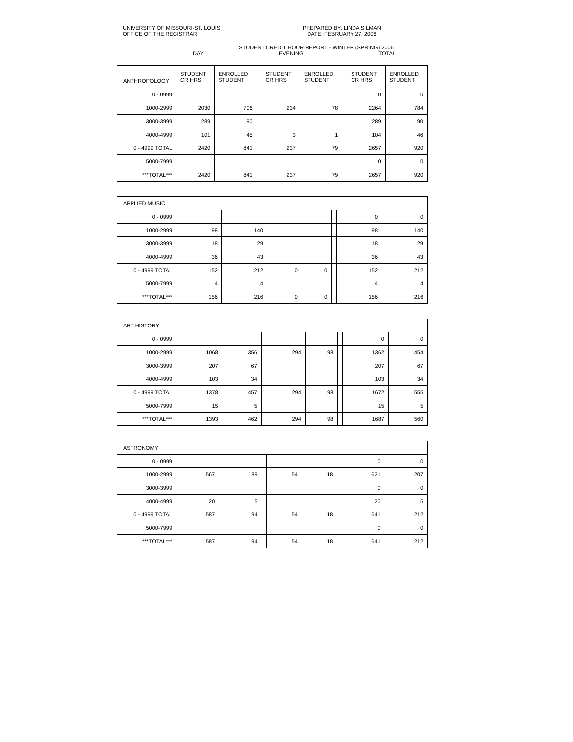UNIVERSITY OF MISSOURI-ST. LOUIS
OFFICE OF THE REGISTRAR
PREPARED BY: LINDA SILMAN
DATE: FEBRUARY 27, 2006
STUDENT CREDIT HOUR REPORT - WINTER (SPRING) 2006
DAY EVENING TOTAL
| ANTHROPOLOGY | STUDENT CR HRS | ENROLLED STUDENT | | STUDENT CR HRS | ENROLLED STUDENT | | STUDENT CR HRS | ENROLLED STUDENT |
| 0 - 0999 | | | | | | | 0 | 0 |
| 1000-2999 | 2030 | 706 | | 234 | 78 | | 2264 | 784 |
| 3000-3999 | 289 | 90 | | | | | 289 | 90 |
| 4000-4999 | 101 | 45 | | 3 | 1 | | 104 | 46 |
| 0 - 4999 TOTAL | 2420 | 841 | | 237 | 79 | | 2657 | 920 |
| 5000-7999 | | | | | | | 0 | 0 |
| ***TOTAL*** | 2420 | 841 | | 237 | 79 | | 2657 | 920 |
| APPLIED MUSIC | | | | | | | | |
| 0 - 0999 | | | | | | | 0 | 0 |
| 1000-2999 | 98 | 140 | | | | | 98 | 140 |
| 3000-3999 | 18 | 29 | | | | | 18 | 29 |
| 4000-4999 | 36 | 43 | | | | | 36 | 43 |
| 0 - 4999 TOTAL | 152 | 212 | | 0 | 0 | | 152 | 212 |
| 5000-7999 | 4 | 4 | | | | | 4 | 4 |
| ***TOTAL*** | 156 | 216 | | 0 | 0 | | 156 | 216 |
| ART HISTORY | | | | | | | | |
| 0 - 0999 | | | | | | | 0 | 0 |
| 1000-2999 | 1068 | 356 | | 294 | 98 | | 1362 | 454 |
| 3000-3999 | 207 | 67 | | | | | 207 | 67 |
| 4000-4999 | 103 | 34 | | | | | 103 | 34 |
| 0 - 4999 TOTAL | 1378 | 457 | | 294 | 98 | | 1672 | 555 |
| 5000-7999 | 15 | 5 | | | | | 15 | 5 |
| ***TOTAL*** | 1393 | 462 | | 294 | 98 | | 1687 | 560 |
| ASTRONOMY | | | | | | | | |
| 0 - 0999 | | | | | | | 0 | 0 |
| 1000-2999 | 567 | 189 | | 54 | 18 | | 621 | 207 |
| 3000-3999 | | | | | | | 0 | 0 |
| 4000-4999 | 20 | 5 | | | | | 20 | 5 |
| 0 - 4999 TOTAL | 587 | 194 | | 54 | 18 | | 641 | 212 |
| 5000-7999 | | | | | | | 0 | 0 |
| ***TOTAL*** | 587 | 194 | | 54 | 18 | | 641 | 212 |